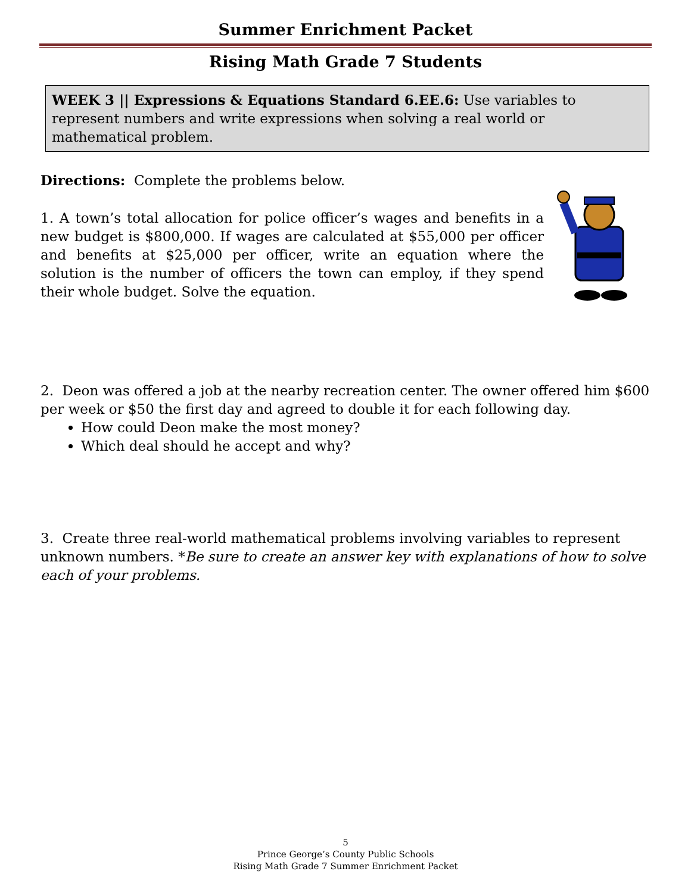Summer Enrichment Packet
Rising Math Grade 7 Students
WEEK 3 || Expressions & Equations Standard 6.EE.6: Use variables to represent numbers and write expressions when solving a real world or mathematical problem.
Directions: Complete the problems below.
1. A town’s total allocation for police officer’s wages and benefits in a new budget is $800,000. If wages are calculated at $55,000 per officer and benefits at $25,000 per officer, write an equation where the solution is the number of officers the town can employ, if they spend their whole budget. Solve the equation.
2. Deon was offered a job at the nearby recreation center. The owner offered him $600 per week or $50 the first day and agreed to double it for each following day.
How could Deon make the most money?
Which deal should he accept and why?
3. Create three real-world mathematical problems involving variables to represent unknown numbers. *Be sure to create an answer key with explanations of how to solve each of your problems.
5
Prince George’s County Public Schools
Rising Math Grade 7 Summer Enrichment Packet